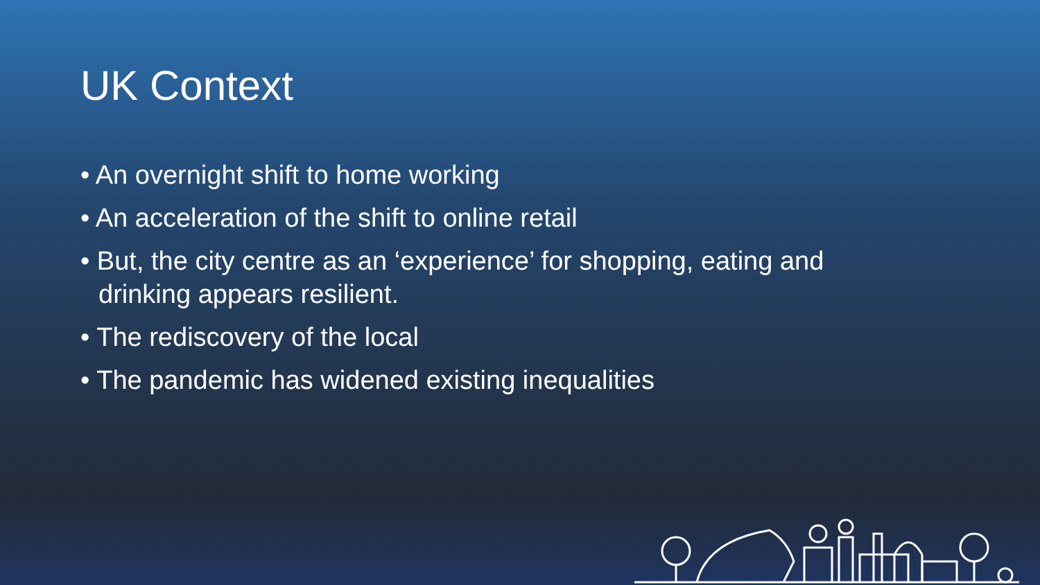UK Context
• An overnight shift to home working
• An acceleration of the shift to online retail
• But, the city centre as an ‘experience’ for shopping, eating and drinking appears resilient.
• The rediscovery of the local
• The pandemic has widened existing inequalities